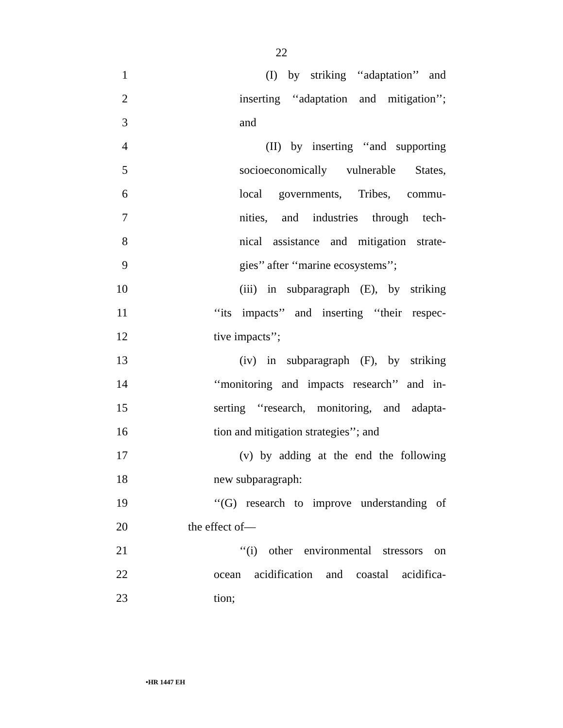22
1 (I) by striking ‘‘adaptation’’ and
2 inserting ‘‘adaptation and mitigation’’;
3 and
4 (II) by inserting ‘‘and supporting
5 socioeconomically vulnerable States,
6 local governments, Tribes, commu-
7 nities, and industries through tech-
8 nical assistance and mitigation strate-
9 gies’’ after ‘‘marine ecosystems’’;
10 (iii) in subparagraph (E), by striking
11 ‘‘its impacts’’ and inserting ‘‘their respec-
12 tive impacts’’;
13 (iv) in subparagraph (F), by striking
14 ‘‘monitoring and impacts research’’ and in-
15 serting ‘‘research, monitoring, and adapta-
16 tion and mitigation strategies’’; and
17 (v) by adding at the end the following
18 new subparagraph:
19 ‘‘(G) research to improve understanding of
20 the effect of—
21 ‘‘(i) other environmental stressors on
22 ocean acidification and coastal acidifica-
23 tion;
•HR 1447 EH